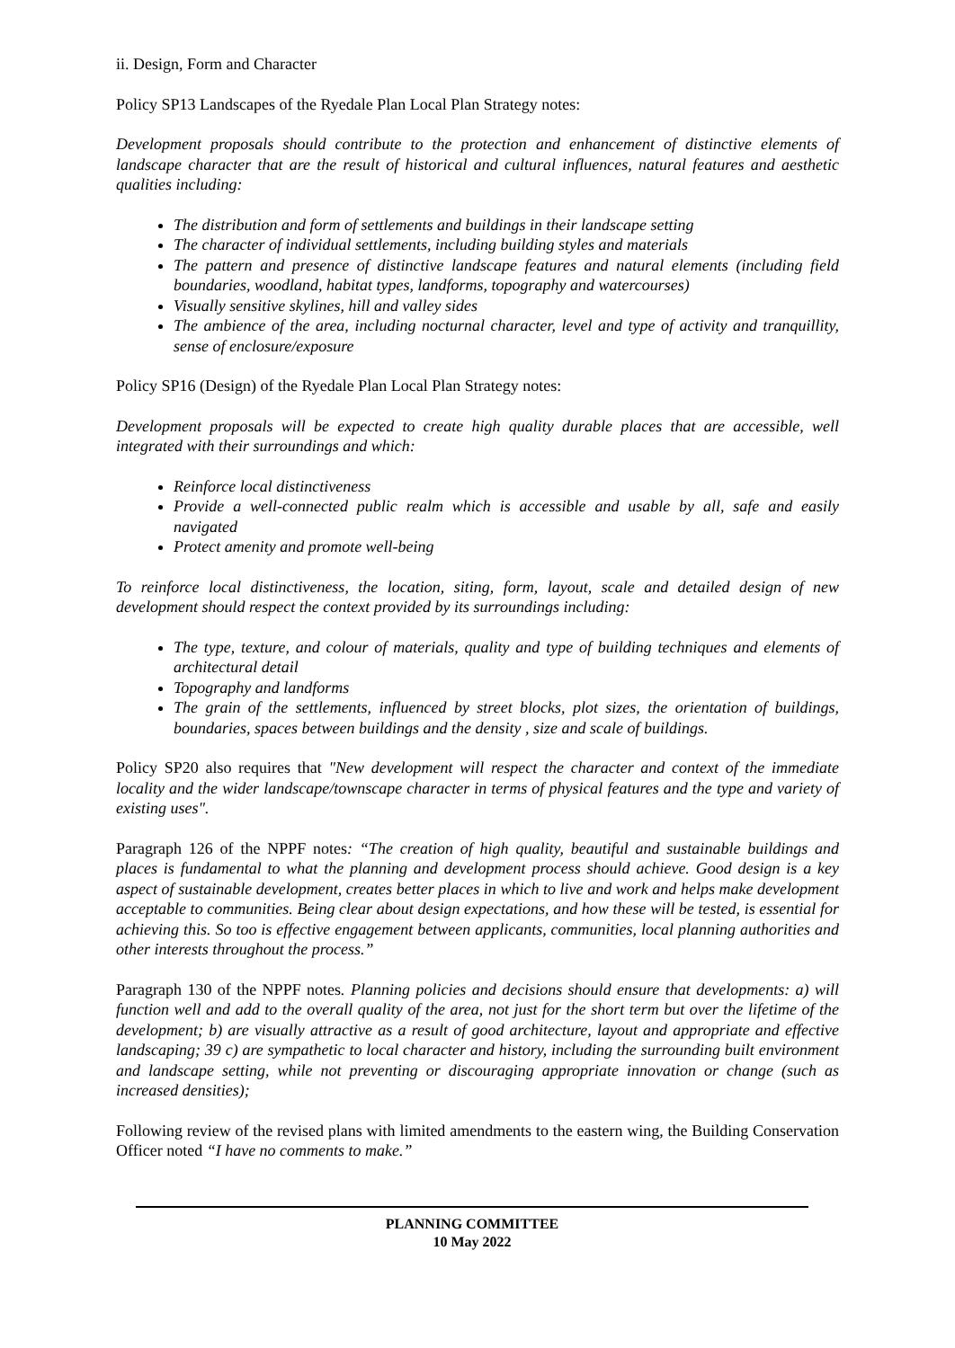ii. Design, Form and Character
Policy SP13 Landscapes of the Ryedale Plan Local Plan Strategy notes:
Development proposals should contribute to the protection and enhancement of distinctive elements of landscape character that are the result of historical and cultural influences, natural features and aesthetic qualities including:
The distribution and form of settlements and buildings in their landscape setting
The character of individual settlements, including building styles and materials
The pattern and presence of distinctive landscape features and natural elements (including field boundaries, woodland, habitat types, landforms, topography and watercourses)
Visually sensitive skylines, hill and valley sides
The ambience of the area, including nocturnal character, level and type of activity and tranquillity, sense of enclosure/exposure
Policy SP16 (Design) of the Ryedale Plan Local Plan Strategy notes:
Development proposals will be expected to create high quality durable places that are accessible, well integrated with their surroundings and which:
Reinforce local distinctiveness
Provide a well-connected public realm which is accessible and usable by all, safe and easily navigated
Protect amenity and promote well-being
To reinforce local distinctiveness, the location, siting, form, layout, scale and detailed design of new development should respect the context provided by its surroundings including:
The type, texture, and colour of materials, quality and type of building techniques and elements of architectural detail
Topography and landforms
The grain of the settlements, influenced by street blocks, plot sizes, the orientation of buildings, boundaries, spaces between buildings and the density , size and scale of buildings.
Policy SP20 also requires that "New development will respect the character and context of the immediate locality and the wider landscape/townscape character in terms of physical features and the type and variety of existing uses".
Paragraph 126 of the NPPF notes: “The creation of high quality, beautiful and sustainable buildings and places is fundamental to what the planning and development process should achieve. Good design is a key aspect of sustainable development, creates better places in which to live and work and helps make development acceptable to communities. Being clear about design expectations, and how these will be tested, is essential for achieving this. So too is effective engagement between applicants, communities, local planning authorities and other interests throughout the process.”
Paragraph 130 of the NPPF notes. Planning policies and decisions should ensure that developments: a) will function well and add to the overall quality of the area, not just for the short term but over the lifetime of the development; b) are visually attractive as a result of good architecture, layout and appropriate and effective landscaping; 39 c) are sympathetic to local character and history, including the surrounding built environment and landscape setting, while not preventing or discouraging appropriate innovation or change (such as increased densities);
Following review of the revised plans with limited amendments to the eastern wing, the Building Conservation Officer noted “I have no comments to make.”
PLANNING COMMITTEE
10 May 2022